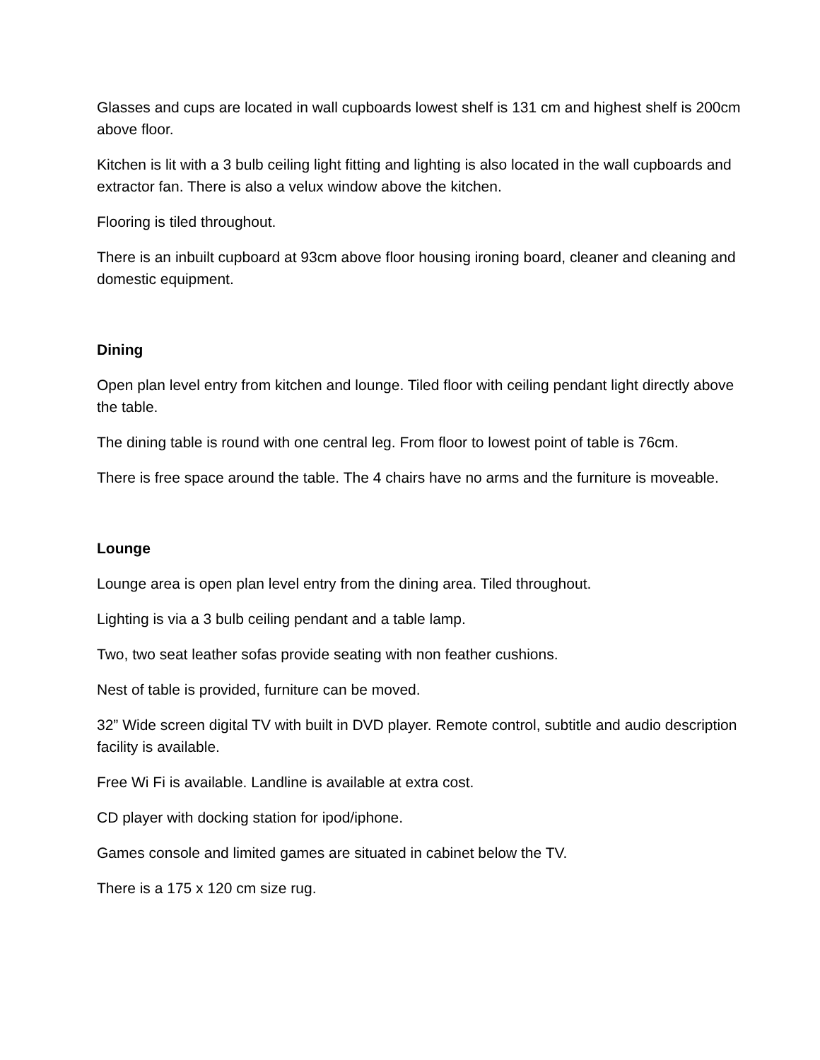Glasses and cups are located in wall cupboards lowest shelf is 131 cm and highest shelf is 200cm above floor.
Kitchen is lit with a 3 bulb ceiling light fitting and lighting is also located in the wall cupboards and extractor fan. There is also a velux window above the kitchen.
Flooring is tiled throughout.
There is an inbuilt cupboard at 93cm above floor housing ironing board, cleaner and cleaning and domestic equipment.
Dining
Open plan level entry from kitchen and lounge. Tiled floor with ceiling pendant light directly above the table.
The dining table is round with one central leg. From floor to lowest point of table is 76cm.
There is free space around the table. The 4 chairs have no arms and the furniture is moveable.
Lounge
Lounge area is open plan level entry from the dining area. Tiled throughout.
Lighting is via a 3 bulb ceiling pendant and a table lamp.
Two, two seat leather sofas provide seating with non feather cushions.
Nest of table is provided, furniture can be moved.
32” Wide screen digital TV with built in DVD player. Remote control, subtitle and audio description facility is available.
Free Wi Fi is available. Landline is available at extra cost.
CD player with docking station for ipod/iphone.
Games console and limited games are situated in cabinet below the TV.
There is a 175 x 120 cm size rug.